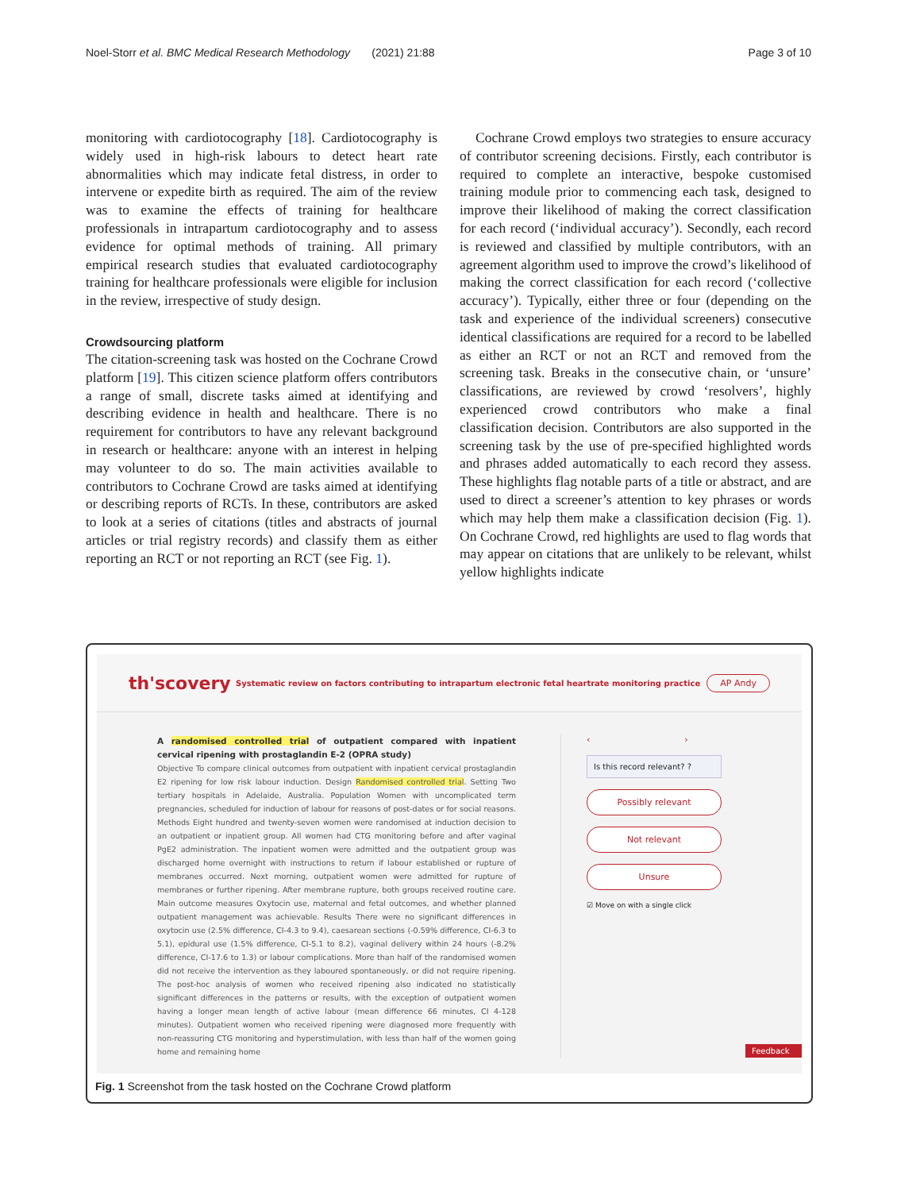Noel-Storr et al. BMC Medical Research Methodology (2021) 21:88 Page 3 of 10
monitoring with cardiotocography [18]. Cardiotocography is widely used in high-risk labours to detect heart rate abnormalities which may indicate fetal distress, in order to intervene or expedite birth as required. The aim of the review was to examine the effects of training for healthcare professionals in intrapartum cardiotocography and to assess evidence for optimal methods of training. All primary empirical research studies that evaluated cardiotocography training for healthcare professionals were eligible for inclusion in the review, irrespective of study design.
Crowdsourcing platform
The citation-screening task was hosted on the Cochrane Crowd platform [19]. This citizen science platform offers contributors a range of small, discrete tasks aimed at identifying and describing evidence in health and healthcare. There is no requirement for contributors to have any relevant background in research or healthcare: anyone with an interest in helping may volunteer to do so. The main activities available to contributors to Cochrane Crowd are tasks aimed at identifying or describing reports of RCTs. In these, contributors are asked to look at a series of citations (titles and abstracts of journal articles or trial registry records) and classify them as either reporting an RCT or not reporting an RCT (see Fig. 1).
Cochrane Crowd employs two strategies to ensure accuracy of contributor screening decisions. Firstly, each contributor is required to complete an interactive, bespoke customised training module prior to commencing each task, designed to improve their likelihood of making the correct classification for each record (‘individual accuracy’). Secondly, each record is reviewed and classified by multiple contributors, with an agreement algorithm used to improve the crowd’s likelihood of making the correct classification for each record (‘collective accuracy’). Typically, either three or four (depending on the task and experience of the individual screeners) consecutive identical classifications are required for a record to be labelled as either an RCT or not an RCT and removed from the screening task. Breaks in the consecutive chain, or ‘unsure’ classifications, are reviewed by crowd ‘resolvers’, highly experienced crowd contributors who make a final classification decision. Contributors are also supported in the screening task by the use of pre-specified highlighted words and phrases added automatically to each record they assess. These highlights flag notable parts of a title or abstract, and are used to direct a screener’s attention to key phrases or words which may help them make a classification decision (Fig. 1). On Cochrane Crowd, red highlights are used to flag words that may appear on citations that are unlikely to be relevant, whilst yellow highlights indicate
th'scovery
Systematic review on factors contributing to intrapartum electronic fetal heartrate monitoring practice
AP Andy
A randomised controlled trial of outpatient compared with inpatient cervical ripening with prostaglandin E-2 (OPRA study)
Objective To compare clinical outcomes from outpatient with inpatient cervical prostaglandin E2 ripening for low risk labour induction. Design Randomised controlled trial. Setting Two tertiary hospitals in Adelaide, Australia. Population Women with uncomplicated term pregnancies, scheduled for induction of labour for reasons of post-dates or for social reasons. Methods Eight hundred and twenty-seven women were randomised at induction decision to an outpatient or inpatient group. All women had CTG monitoring before and after vaginal PgE2 administration. The inpatient women were admitted and the outpatient group was discharged home overnight with instructions to return if labour established or rupture of membranes occurred. Next morning, outpatient women were admitted for rupture of membranes or further ripening. After membrane rupture, both groups received routine care. Main outcome measures Oxytocin use, maternal and fetal outcomes, and whether planned outpatient management was achievable. Results There were no significant differences in oxytocin use (2.5% difference, CI-4.3 to 9.4), caesarean sections (-0.59% difference, CI-6.3 to 5.1), epidural use (1.5% difference, CI-5.1 to 8.2), vaginal delivery within 24 hours (-8.2% difference, CI-17.6 to 1.3) or labour complications. More than half of the randomised women did not receive the intervention as they laboured spontaneously, or did not require ripening. The post-hoc analysis of women who received ripening also indicated no statistically significant differences in the patterns or results, with the exception of outpatient women having a longer mean length of active labour (mean difference 66 minutes, CI 4-128 minutes). Outpatient women who received ripening were diagnosed more frequently with non-reassuring CTG monitoring and hyperstimulation, with less than half of the women going home and remaining home
‹ ›
Is this record relevant? ?
Possibly relevant
Not relevant
Unsure
☑ Move on with a single click
Feedback
Fig. 1 Screenshot from the task hosted on the Cochrane Crowd platform